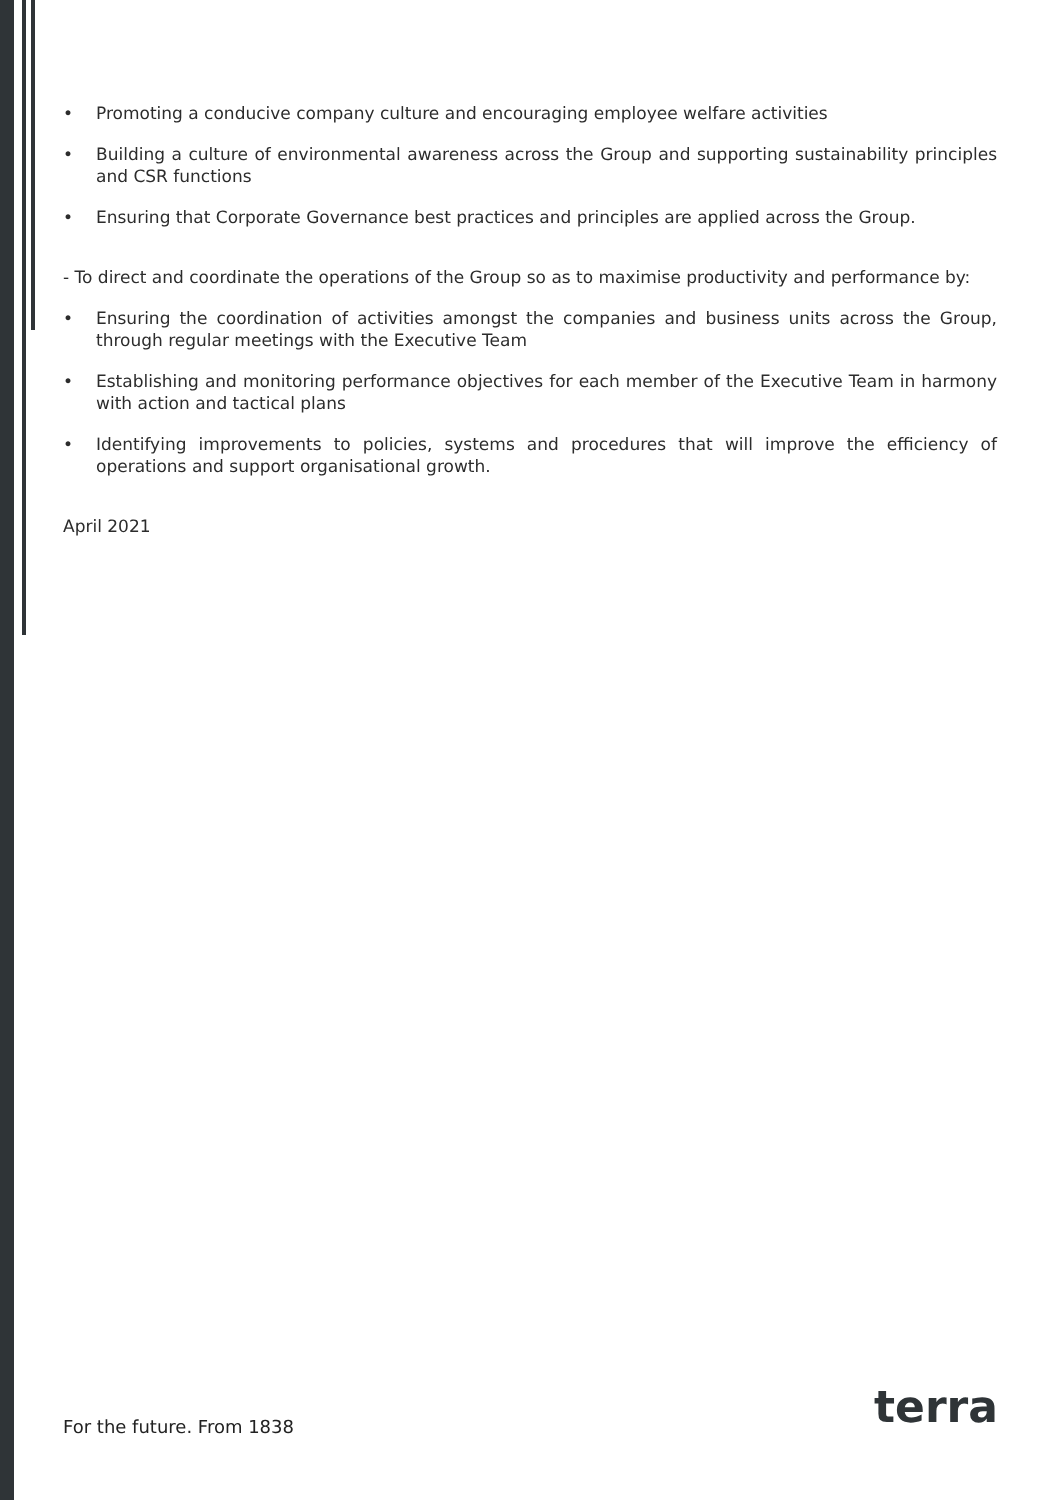• Promoting a conducive company culture and encouraging employee welfare activities
• Building a culture of environmental awareness across the Group and supporting sustainability principles and CSR functions
• Ensuring that Corporate Governance best practices and principles are applied across the Group.
- To direct and coordinate the operations of the Group so as to maximise productivity and performance by:
• Ensuring the coordination of activities amongst the companies and business units across the Group, through regular meetings with the Executive Team
• Establishing and monitoring performance objectives for each member of the Executive Team in harmony with action and tactical plans
• Identifying improvements to policies, systems and procedures that will improve the efficiency of operations and support organisational growth.
April 2021
For the future. From 1838 terra